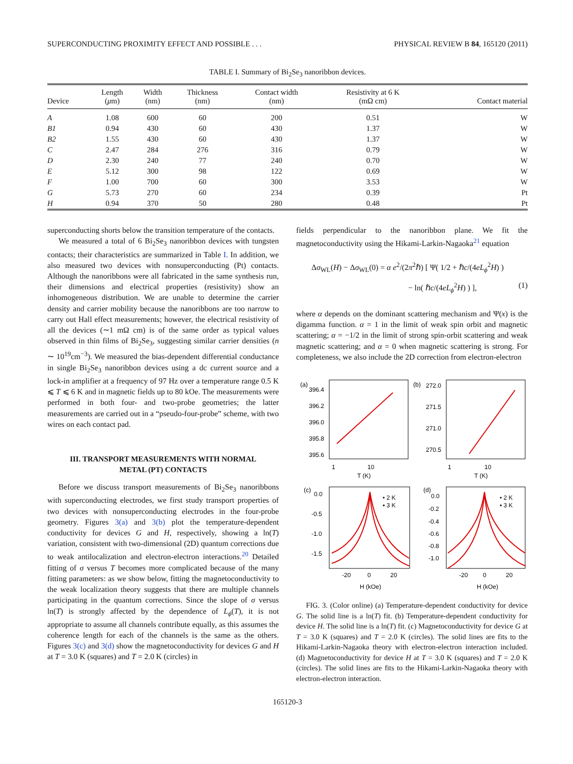SUPERCONDUCTING PROXIMITY EFFECT AND POSSIBLE . . . PHYSICAL REVIEW B 84, 165120 (2011)
TABLE I. Summary of Bi<sub>2</sub>Se<sub>3</sub> nanoribbon devices.
| Device | Length ( μ m) | Width (nm) | Thickness (nm) | Contact width (nm) | Resistivity at 6 K (mΩ cm) | Contact material |
| --- | --- | --- | --- | --- | --- | --- |
| A | 1.08 | 600 | 60 | 200 | 0.51 | W |
| B1 | 0.94 | 430 | 60 | 430 | 1.37 | W |
| B2 | 1.55 | 430 | 60 | 430 | 1.37 | W |
| C | 2.47 | 284 | 276 | 316 | 0.79 | W |
| D | 2.30 | 240 | 77 | 240 | 0.70 | W |
| E | 5.12 | 300 | 98 | 122 | 0.69 | W |
| F | 1.00 | 700 | 60 | 300 | 3.53 | W |
| G | 5.73 | 270 | 60 | 234 | 0.39 | Pt |
| H | 0.94 | 370 | 50 | 280 | 0.48 | Pt |
superconducting shorts below the transition temperature of the contacts.
We measured a total of 6 Bi<sub>2</sub>Se<sub>3</sub> nanoribbon devices with tungsten contacts; their characteristics are summarized in Table I. In addition, we also measured two devices with nonsuperconducting (Pt) contacts. Although the nanoribbons were all fabricated in the same synthesis run, their dimensions and electrical properties (resistivity) show an inhomogeneous distribution. We are unable to determine the carrier density and carrier mobility because the nanoribbons are too narrow to carry out Hall effect measurements; however, the electrical resistivity of all the devices (∼1 mΩ cm) is of the same order as typical values observed in thin films of Bi<sub>2</sub>Se<sub>3</sub>, suggesting similar carrier densities (n ∼ 10<sup>19</sup>cm<sup>−3</sup>). We measured the bias-dependent differential conductance in single Bi<sub>2</sub>Se<sub>3</sub> nanoribbon devices using a dc current source and a lock-in amplifier at a frequency of 97 Hz over a temperature range 0.5 K ⩽ T ⩽ 6 K and in magnetic fields up to 80 kOe. The measurements were performed in both four- and two-probe geometries; the latter measurements are carried out in a “pseudo-four-probe” scheme, with two wires on each contact pad.
III. TRANSPORT MEASUREMENTS WITH NORMAL
METAL (PT) CONTACTS
Before we discuss transport measurements of Bi<sub>2</sub>Se<sub>3</sub> nanoribbons with superconducting electrodes, we first study transport properties of two devices with nonsuperconducting electrodes in the four-probe geometry. Figures 3(a) and 3(b) plot the temperature-dependent conductivity for devices G and H, respectively, showing a ln(T) variation, consistent with two-dimensional (2D) quantum corrections due to weak antilocalization and electron-electron interactions.<sup>20</sup> Detailed fitting of σ versus T becomes more complicated because of the many fitting parameters: as we show below, fitting the magnetoconductivity to the weak localization theory suggests that there are multiple channels participating in the quantum corrections. Since the slope of σ versus ln(T) is strongly affected by the dependence of L<sub>ϕ</sub>(T), it is not appropriate to assume all channels contribute equally, as this assumes the coherence length for each of the channels is the same as the others. Figures 3(c) and 3(d) show the magnetoconductivity for devices G and H at T = 3.0 K (squares) and T = 2.0 K (circles) in
fields perpendicular to the nanoribbon plane. We fit the magnetoconductivity using the Hikami-Larkin-Nagaoka<sup>21</sup> equation
Δσ<sub>WL</sub>(H) − Δσ<sub>WL</sub>(0) = α e<sup>2</sup>/(2π<sup>2</sup>ℏ) [ Ψ( 1/2 + ℏc/(4eL<sub>ϕ</sub><sup>2</sup>H) )
− ln( ℏc/(4eL<sub>ϕ</sub><sup>2</sup>H) ) ], (1)
where α depends on the dominant scattering mechanism and Ψ(x) is the digamma function. α = 1 in the limit of weak spin orbit and magnetic scattering; α = −1/2 in the limit of strong spin-orbit scattering and weak magnetic scattering; and α = 0 when magnetic scattering is strong. For completeness, we also include the 2D correction from electron-electron
(a)
(b)
(c)
(d)
396.4
396.2
396.0
395.8
395.6
272.0
271.5
271.0
270.5
1
10
T (K)
1
10
T (K)
0.0
-0.5
-1.0
-1.5
0.0
-0.2
-0.4
-0.6
-0.8
-1.0
• 2 K
▪ 3 K
• 2 K
▪ 3 K
-20
0
20
H (kOe)
-20
0
20
H (kOe)
FIG. 3. (Color online) (a) Temperature-dependent conductivity for device G. The solid line is a ln(T) fit. (b) Temperature-dependent conductivity for device H. The solid line is a ln(T) fit. (c) Magnetoconductivity for device G at T = 3.0 K (squares) and T = 2.0 K (circles). The solid lines are fits to the Hikami-Larkin-Nagaoka theory with electron-electron interaction included. (d) Magnetoconductivity for device H at T = 3.0 K (squares) and T = 2.0 K (circles). The solid lines are fits to the Hikami-Larkin-Nagaoka theory with electron-electron interaction.
165120-3